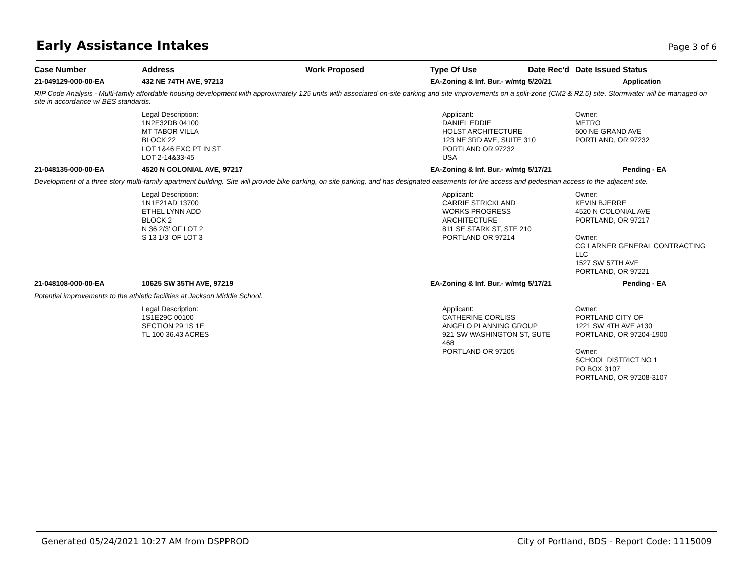Early Assistance Intakes
Page 3 of 6
| Case Number | Address | Work Proposed | Type Of Use | Date Rec'd | Date Issued | Status |
| --- | --- | --- | --- | --- | --- | --- |
| 21-049129-000-00-EA | 432 NE 74TH AVE, 97213 | | EA-Zoning & Inf. Bur.- w/mtg | 5/20/21 | | Application |
| RIP Code Analysis - Multi-family affordable housing development with approximately 125 units with associated on-site parking and site improvements on a split-zone (CM2 & R2.5) site. Stormwater will be managed on site in accordance w/ BES standards. | | | | | | |
| | Legal Description: 1N2E32DB 04100 MT TABOR VILLA BLOCK 22 LOT 1&46 EXC PT IN ST LOT 2-14&33-45 | | Applicant: DANIEL EDDIE HOLST ARCHITECTURE 123 NE 3RD AVE, SUITE 310 PORTLAND OR 97232 USA | | Owner: METRO 600 NE GRAND AVE PORTLAND, OR 97232 | |
| 21-048135-000-00-EA | 4520 N COLONIAL AVE, 97217 | | EA-Zoning & Inf. Bur.- w/mtg | 5/17/21 | | Pending - EA |
| Development of a three story multi-family apartment building. Site will provide bike parking, on site parking, and has designated easements for fire access and pedestrian access to the adjacent site. | | | | | | |
| | Legal Description: 1N1E21AD 13700 ETHEL LYNN ADD BLOCK 2 N 36 2/3' OF LOT 2 S 13 1/3' OF LOT 3 | | Applicant: CARRIE STRICKLAND WORKS PROGRESS ARCHITECTURE 811 SE STARK ST, STE 210 PORTLAND OR 97214 | | Owner: KEVIN BJERRE 4520 N COLONIAL AVE PORTLAND, OR 97217 Owner: CG LARNER GENERAL CONTRACTING LLC 1527 SW 57TH AVE PORTLAND, OR 97221 | |
| 21-048108-000-00-EA | 10625 SW 35TH AVE, 97219 | | EA-Zoning & Inf. Bur.- w/mtg | 5/17/21 | | Pending - EA |
| Potential improvements to the athletic facilities at Jackson Middle School. | | | | | | |
| | Legal Description: 1S1E29C 00100 SECTION 29 1S 1E TL 100 36.43 ACRES | | Applicant: CATHERINE CORLISS ANGELO PLANNING GROUP 921 SW WASHINGTON ST, SUTE 468 PORTLAND OR 97205 | | Owner: PORTLAND CITY OF 1221 SW 4TH AVE #130 PORTLAND, OR 97204-1900 Owner: SCHOOL DISTRICT NO 1 PO BOX 3107 PORTLAND, OR 97208-3107 | |
Generated 05/24/2021 10:27 AM from DSPPROD City of Portland, BDS - Report Code: 1115009